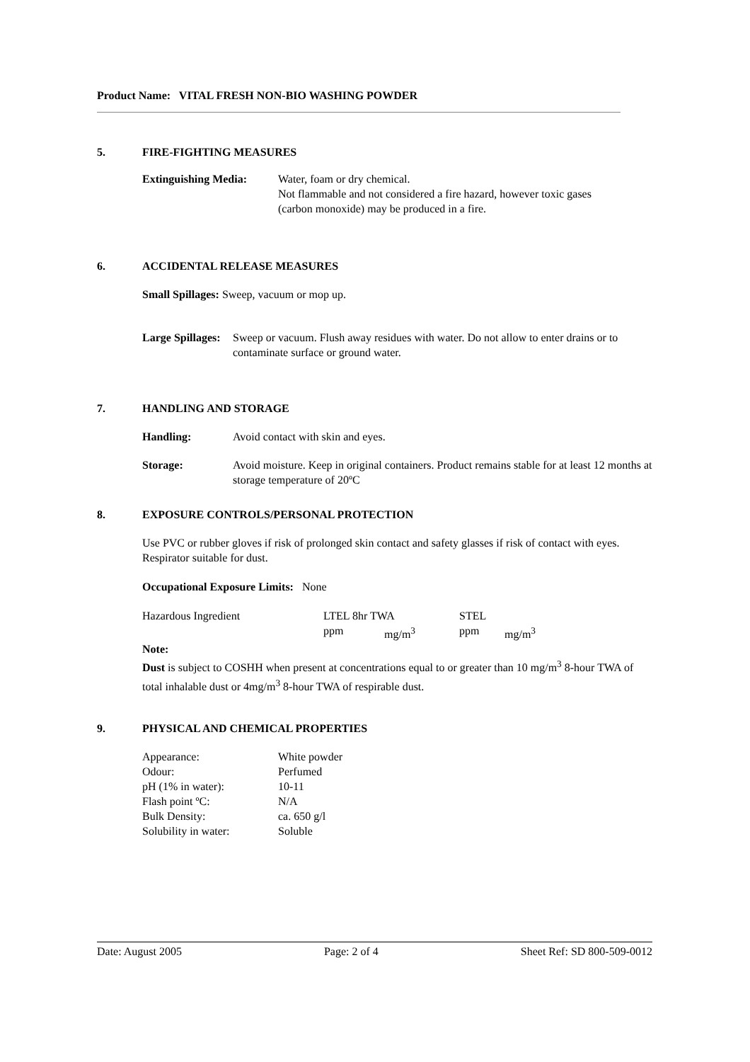Product Name: VITAL FRESH NON-BIO WASHING POWDER
5. FIRE-FIGHTING MEASURES
| Extinguishing Media: | Water, foam or dry chemical. Not flammable and not considered a fire hazard, however toxic gases (carbon monoxide) may be produced in a fire. |
6. ACCIDENTAL RELEASE MEASURES
Small Spillages: Sweep, vacuum or mop up.
| Large Spillages: | Sweep or vacuum. Flush away residues with water. Do not allow to enter drains or to contaminate surface or ground water. |
7. HANDLING AND STORAGE
| Handling: | Avoid contact with skin and eyes. |
| Storage: | Avoid moisture. Keep in original containers. Product remains stable for at least 12 months at storage temperature of 20ºC |
8. EXPOSURE CONTROLS/PERSONAL PROTECTION
Use PVC or rubber gloves if risk of prolonged skin contact and safety glasses if risk of contact with eyes. Respirator suitable for dust.
Occupational Exposure Limits: None
| Hazardous Ingredient | LTEL 8hr TWA | | STEL | |
| | ppm | mg/m<sup>3</sup> | ppm | mg/m<sup>3</sup> |
Note:
Dust is subject to COSHH when present at concentrations equal to or greater than 10 mg/m<sup>3</sup> 8-hour TWA of total inhalable dust or 4mg/m<sup>3</sup> 8-hour TWA of respirable dust.
9. PHYSICAL AND CHEMICAL PROPERTIES
| Appearance: | White powder |
| Odour: | Perfumed |
| pH (1% in water): | 10-11 |
| Flash point ºC: | N/A |
| Bulk Density: | ca. 650 g/l |
| Solubility in water: | Soluble |
Date: August 2005 Page: 2 of 4 Sheet Ref: SD 800-509-0012